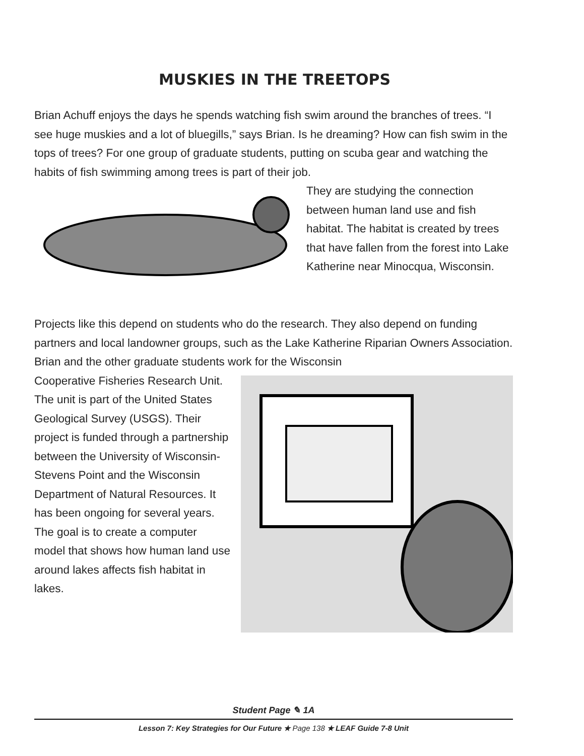MUSKIES IN THE TREETOPS
Brian Achuff enjoys the days he spends watching fish swim around the branches of trees. “I see huge muskies and a lot of bluegills,” says Brian. Is he dreaming? How can fish swim in the tops of trees? For one group of graduate students, putting on scuba gear and watching the habits of fish swimming among trees is part of their job.
They are studying the connection between human land use and fish habitat. The habitat is created by trees that have fallen from the forest into Lake Katherine near Minocqua, Wisconsin.
Projects like this depend on students who do the research. They also depend on funding partners and local landowner groups, such as the Lake Katherine Riparian Owners Association. Brian and the other graduate students work for the Wisconsin
Cooperative Fisheries Research Unit. The unit is part of the United States Geological Survey (USGS). Their project is funded through a partnership between the University of Wisconsin-Stevens Point and the Wisconsin Department of Natural Resources. It has been ongoing for several years. The goal is to create a computer model that shows how human land use around lakes affects fish habitat in lakes.
Student Page ✎ 1A
Lesson 7: Key Strategies for Our Future ★ Page 138 ★ LEAF Guide 7-8 Unit